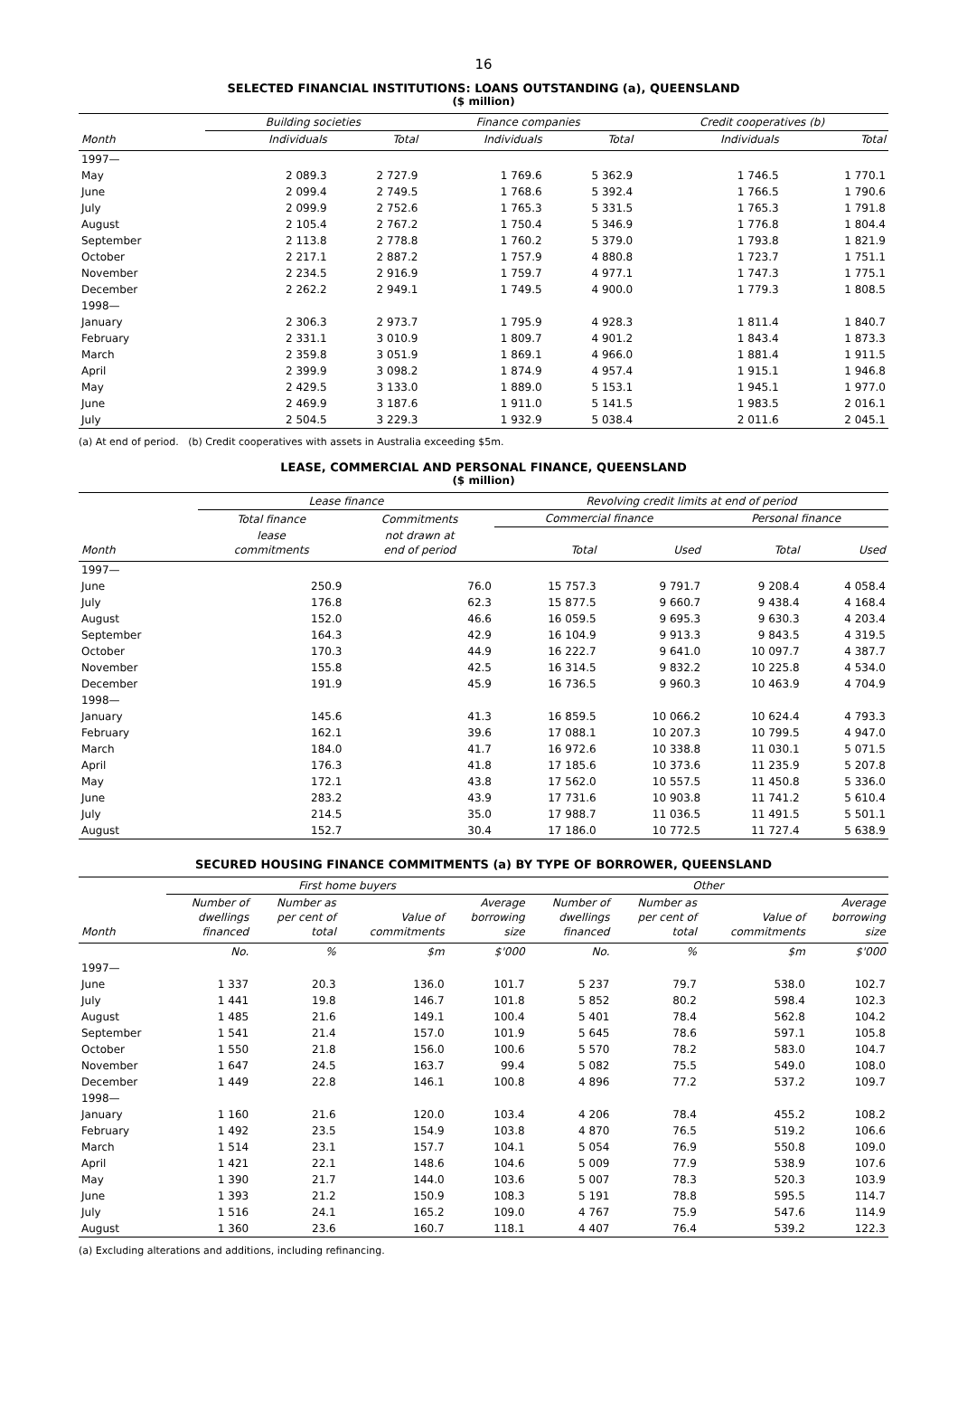16
SELECTED FINANCIAL INSTITUTIONS: LOANS OUTSTANDING (a), QUEENSLAND
($ million)
| | Building societies | | Finance companies | | Credit cooperatives (b) | |
| --- | --- | --- | --- | --- | --- | --- |
| Month | Individuals | Total | Individuals | Total | Individuals | Total |
| 1997— | | | | | | |
| May | 2 089.3 | 2 727.9 | 1 769.6 | 5 362.9 | 1 746.5 | 1 770.1 |
| June | 2 099.4 | 2 749.5 | 1 768.6 | 5 392.4 | 1 766.5 | 1 790.6 |
| July | 2 099.9 | 2 752.6 | 1 765.3 | 5 331.5 | 1 765.3 | 1 791.8 |
| August | 2 105.4 | 2 767.2 | 1 750.4 | 5 346.9 | 1 776.8 | 1 804.4 |
| September | 2 113.8 | 2 778.8 | 1 760.2 | 5 379.0 | 1 793.8 | 1 821.9 |
| October | 2 217.1 | 2 887.2 | 1 757.9 | 4 880.8 | 1 723.7 | 1 751.1 |
| November | 2 234.5 | 2 916.9 | 1 759.7 | 4 977.1 | 1 747.3 | 1 775.1 |
| December | 2 262.2 | 2 949.1 | 1 749.5 | 4 900.0 | 1 779.3 | 1 808.5 |
| 1998— | | | | | | |
| January | 2 306.3 | 2 973.7 | 1 795.9 | 4 928.3 | 1 811.4 | 1 840.7 |
| February | 2 331.1 | 3 010.9 | 1 809.7 | 4 901.2 | 1 843.4 | 1 873.3 |
| March | 2 359.8 | 3 051.9 | 1 869.1 | 4 966.0 | 1 881.4 | 1 911.5 |
| April | 2 399.9 | 3 098.2 | 1 874.9 | 4 957.4 | 1 915.1 | 1 946.8 |
| May | 2 429.5 | 3 133.0 | 1 889.0 | 5 153.1 | 1 945.1 | 1 977.0 |
| June | 2 469.9 | 3 187.6 | 1 911.0 | 5 141.5 | 1 983.5 | 2 016.1 |
| July | 2 504.5 | 3 229.3 | 1 932.9 | 5 038.4 | 2 011.6 | 2 045.1 |
(a) At end of period. (b) Credit cooperatives with assets in Australia exceeding $5m.
LEASE, COMMERCIAL AND PERSONAL FINANCE, QUEENSLAND
($ million)
| | Lease finance | | Revolving credit limits at end of period | | | |
| --- | --- | --- | --- | --- | --- | --- |
| | Total finance | Commitments | Commercial finance | | Personal finance | |
| Month | lease commitments | not drawn at end of period | Total | Used | Total | Used |
| 1997— | | | | | | |
| June | 250.9 | 76.0 | 15 757.3 | 9 791.7 | 9 208.4 | 4 058.4 |
| July | 176.8 | 62.3 | 15 877.5 | 9 660.7 | 9 438.4 | 4 168.4 |
| August | 152.0 | 46.6 | 16 059.5 | 9 695.3 | 9 630.3 | 4 203.4 |
| September | 164.3 | 42.9 | 16 104.9 | 9 913.3 | 9 843.5 | 4 319.5 |
| October | 170.3 | 44.9 | 16 222.7 | 9 641.0 | 10 097.7 | 4 387.7 |
| November | 155.8 | 42.5 | 16 314.5 | 9 832.2 | 10 225.8 | 4 534.0 |
| December | 191.9 | 45.9 | 16 736.5 | 9 960.3 | 10 463.9 | 4 704.9 |
| 1998— | | | | | | |
| January | 145.6 | 41.3 | 16 859.5 | 10 066.2 | 10 624.4 | 4 793.3 |
| February | 162.1 | 39.6 | 17 088.1 | 10 207.3 | 10 799.5 | 4 947.0 |
| March | 184.0 | 41.7 | 16 972.6 | 10 338.8 | 11 030.1 | 5 071.5 |
| April | 176.3 | 41.8 | 17 185.6 | 10 373.6 | 11 235.9 | 5 207.8 |
| May | 172.1 | 43.8 | 17 562.0 | 10 557.5 | 11 450.8 | 5 336.0 |
| June | 283.2 | 43.9 | 17 731.6 | 10 903.8 | 11 741.2 | 5 610.4 |
| July | 214.5 | 35.0 | 17 988.7 | 11 036.5 | 11 491.5 | 5 501.1 |
| August | 152.7 | 30.4 | 17 186.0 | 10 772.5 | 11 727.4 | 5 638.9 |
SECURED HOUSING FINANCE COMMITMENTS (a) BY TYPE OF BORROWER, QUEENSLAND
| | First home buyers | | | | Other | | | |
| --- | --- | --- | --- | --- | --- | --- | --- | --- |
| Month | Number of dwellings financed | Number as per cent of total | Value of commitments | Average borrowing size | Number of dwellings financed | Number as per cent of total | Value of commitments | Average borrowing size |
| | No. | % | $m | $'000 | No. | % | $m | $'000 |
| 1997— | | | | | | | | |
| June | 1 337 | 20.3 | 136.0 | 101.7 | 5 237 | 79.7 | 538.0 | 102.7 |
| July | 1 441 | 19.8 | 146.7 | 101.8 | 5 852 | 80.2 | 598.4 | 102.3 |
| August | 1 485 | 21.6 | 149.1 | 100.4 | 5 401 | 78.4 | 562.8 | 104.2 |
| September | 1 541 | 21.4 | 157.0 | 101.9 | 5 645 | 78.6 | 597.1 | 105.8 |
| October | 1 550 | 21.8 | 156.0 | 100.6 | 5 570 | 78.2 | 583.0 | 104.7 |
| November | 1 647 | 24.5 | 163.7 | 99.4 | 5 082 | 75.5 | 549.0 | 108.0 |
| December | 1 449 | 22.8 | 146.1 | 100.8 | 4 896 | 77.2 | 537.2 | 109.7 |
| 1998— | | | | | | | | |
| January | 1 160 | 21.6 | 120.0 | 103.4 | 4 206 | 78.4 | 455.2 | 108.2 |
| February | 1 492 | 23.5 | 154.9 | 103.8 | 4 870 | 76.5 | 519.2 | 106.6 |
| March | 1 514 | 23.1 | 157.7 | 104.1 | 5 054 | 76.9 | 550.8 | 109.0 |
| April | 1 421 | 22.1 | 148.6 | 104.6 | 5 009 | 77.9 | 538.9 | 107.6 |
| May | 1 390 | 21.7 | 144.0 | 103.6 | 5 007 | 78.3 | 520.3 | 103.9 |
| June | 1 393 | 21.2 | 150.9 | 108.3 | 5 191 | 78.8 | 595.5 | 114.7 |
| July | 1 516 | 24.1 | 165.2 | 109.0 | 4 767 | 75.9 | 547.6 | 114.9 |
| August | 1 360 | 23.6 | 160.7 | 118.1 | 4 407 | 76.4 | 539.2 | 122.3 |
(a) Excluding alterations and additions, including refinancing.